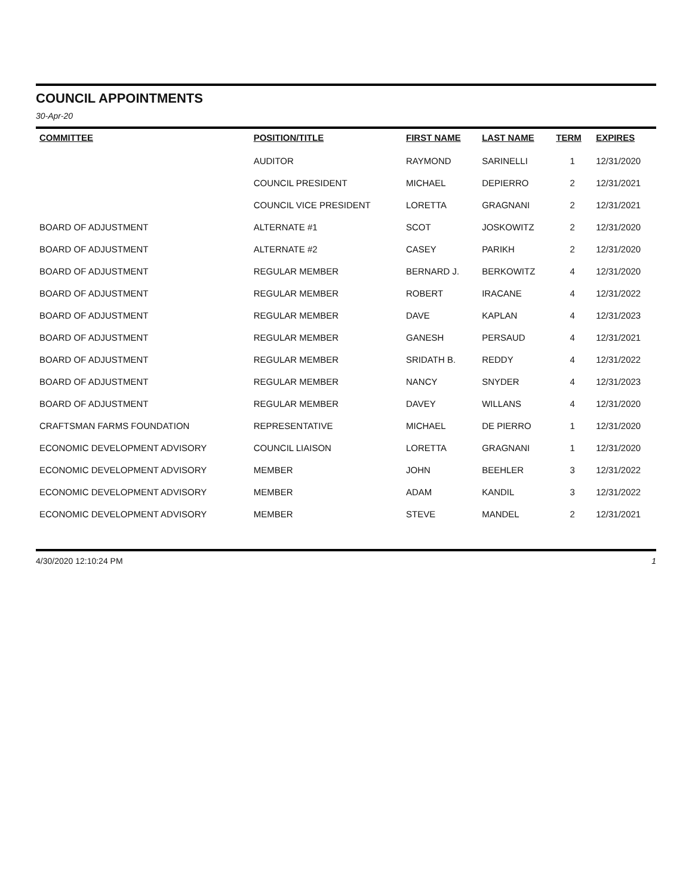COUNCIL APPOINTMENTS
30-Apr-20
| COMMITTEE | POSITION/TITLE | FIRST NAME | LAST NAME | TERM | EXPIRES |
| --- | --- | --- | --- | --- | --- |
| | AUDITOR | RAYMOND | SARINELLI | 1 | 12/31/2020 |
| | COUNCIL PRESIDENT | MICHAEL | DEPIERRO | 2 | 12/31/2021 |
| | COUNCIL VICE PRESIDENT | LORETTA | GRAGNANI | 2 | 12/31/2021 |
| BOARD OF ADJUSTMENT | ALTERNATE #1 | SCOT | JOSKOWITZ | 2 | 12/31/2020 |
| BOARD OF ADJUSTMENT | ALTERNATE #2 | CASEY | PARIKH | 2 | 12/31/2020 |
| BOARD OF ADJUSTMENT | REGULAR MEMBER | BERNARD J. | BERKOWITZ | 4 | 12/31/2020 |
| BOARD OF ADJUSTMENT | REGULAR MEMBER | ROBERT | IRACANE | 4 | 12/31/2022 |
| BOARD OF ADJUSTMENT | REGULAR MEMBER | DAVE | KAPLAN | 4 | 12/31/2023 |
| BOARD OF ADJUSTMENT | REGULAR MEMBER | GANESH | PERSAUD | 4 | 12/31/2021 |
| BOARD OF ADJUSTMENT | REGULAR MEMBER | SRIDATH B. | REDDY | 4 | 12/31/2022 |
| BOARD OF ADJUSTMENT | REGULAR MEMBER | NANCY | SNYDER | 4 | 12/31/2023 |
| BOARD OF ADJUSTMENT | REGULAR MEMBER | DAVEY | WILLANS | 4 | 12/31/2020 |
| CRAFTSMAN FARMS FOUNDATION | REPRESENTATIVE | MICHAEL | DE PIERRO | 1 | 12/31/2020 |
| ECONOMIC DEVELOPMENT ADVISORY | COUNCIL LIAISON | LORETTA | GRAGNANI | 1 | 12/31/2020 |
| ECONOMIC DEVELOPMENT ADVISORY | MEMBER | JOHN | BEEHLER | 3 | 12/31/2022 |
| ECONOMIC DEVELOPMENT ADVISORY | MEMBER | ADAM | KANDIL | 3 | 12/31/2022 |
| ECONOMIC DEVELOPMENT ADVISORY | MEMBER | STEVE | MANDEL | 2 | 12/31/2021 |
4/30/2020 12:10:24 PM 1